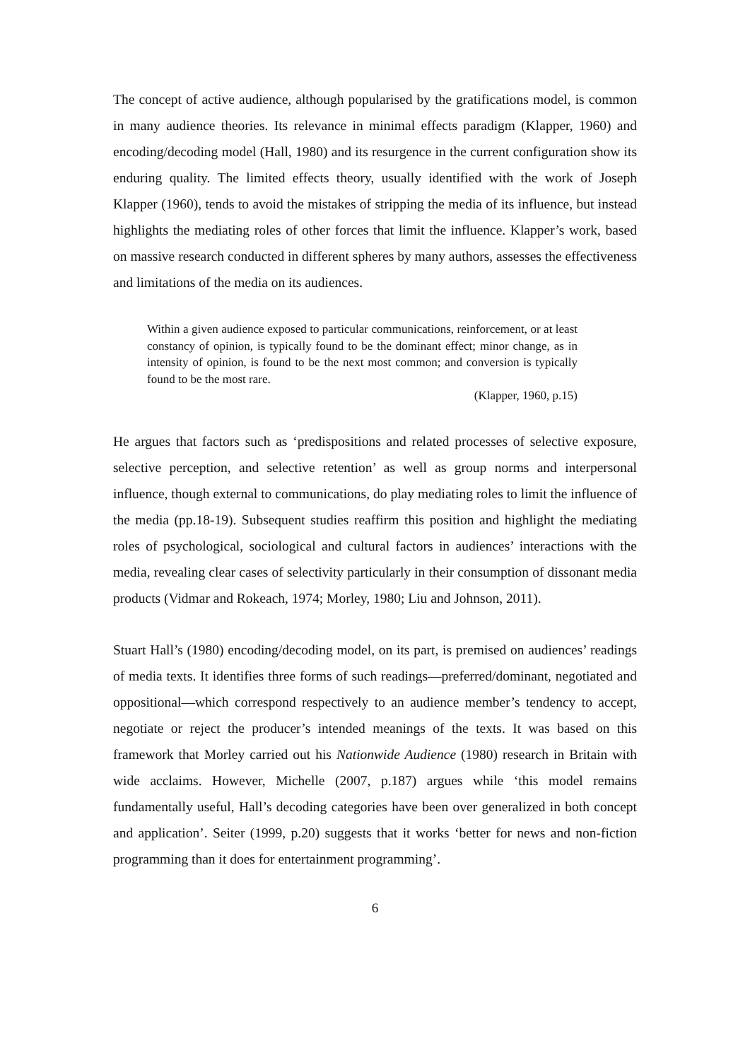The concept of active audience, although popularised by the gratifications model, is common in many audience theories. Its relevance in minimal effects paradigm (Klapper, 1960) and encoding/decoding model (Hall, 1980) and its resurgence in the current configuration show its enduring quality. The limited effects theory, usually identified with the work of Joseph Klapper (1960), tends to avoid the mistakes of stripping the media of its influence, but instead highlights the mediating roles of other forces that limit the influence. Klapper’s work, based on massive research conducted in different spheres by many authors, assesses the effectiveness and limitations of the media on its audiences.
Within a given audience exposed to particular communications, reinforcement, or at least constancy of opinion, is typically found to be the dominant effect; minor change, as in intensity of opinion, is found to be the next most common; and conversion is typically found to be the most rare.
(Klapper, 1960, p.15)
He argues that factors such as ‘predispositions and related processes of selective exposure, selective perception, and selective retention’ as well as group norms and interpersonal influence, though external to communications, do play mediating roles to limit the influence of the media (pp.18-19). Subsequent studies reaffirm this position and highlight the mediating roles of psychological, sociological and cultural factors in audiences’ interactions with the media, revealing clear cases of selectivity particularly in their consumption of dissonant media products (Vidmar and Rokeach, 1974; Morley, 1980; Liu and Johnson, 2011).
Stuart Hall’s (1980) encoding/decoding model, on its part, is premised on audiences’ readings of media texts. It identifies three forms of such readings—preferred/dominant, negotiated and oppositional—which correspond respectively to an audience member’s tendency to accept, negotiate or reject the producer’s intended meanings of the texts. It was based on this framework that Morley carried out his Nationwide Audience (1980) research in Britain with wide acclaims. However, Michelle (2007, p.187) argues while ‘this model remains fundamentally useful, Hall’s decoding categories have been over generalized in both concept and application’. Seiter (1999, p.20) suggests that it works ‘better for news and non-fiction programming than it does for entertainment programming’.
6